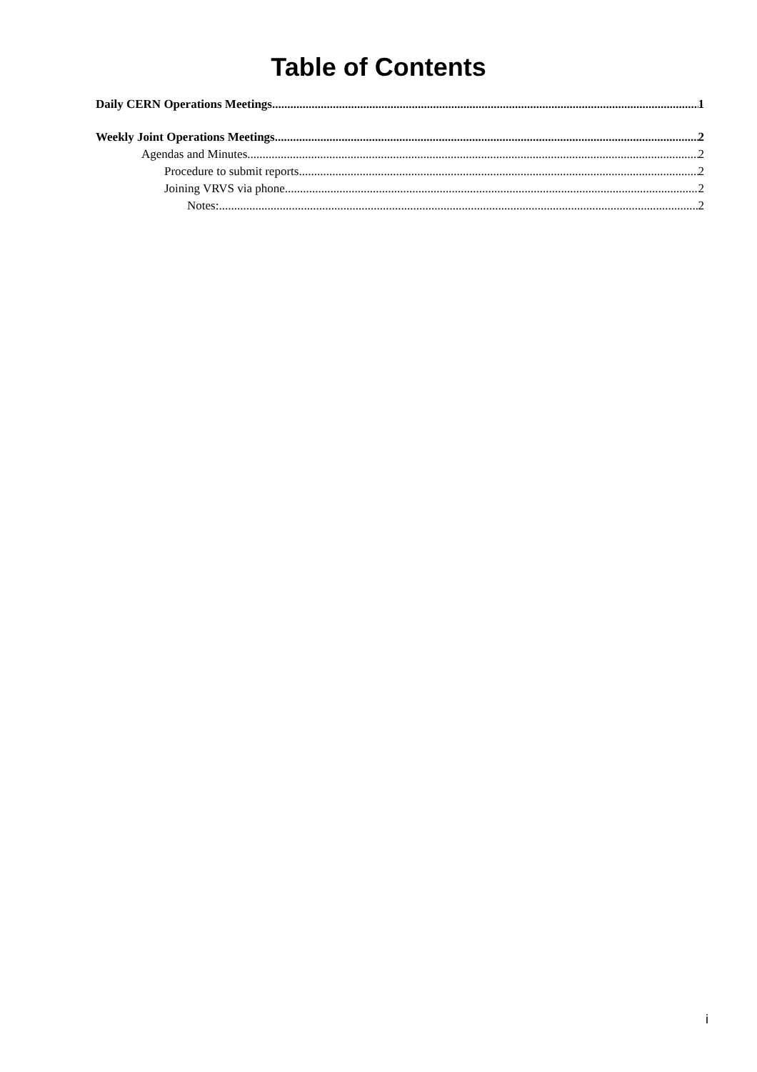Table of Contents
Daily CERN Operations Meetings 1
Weekly Joint Operations Meetings 2
Agendas and Minutes 2
Procedure to submit reports 2
Joining VRVS via phone 2
Notes: 2
i